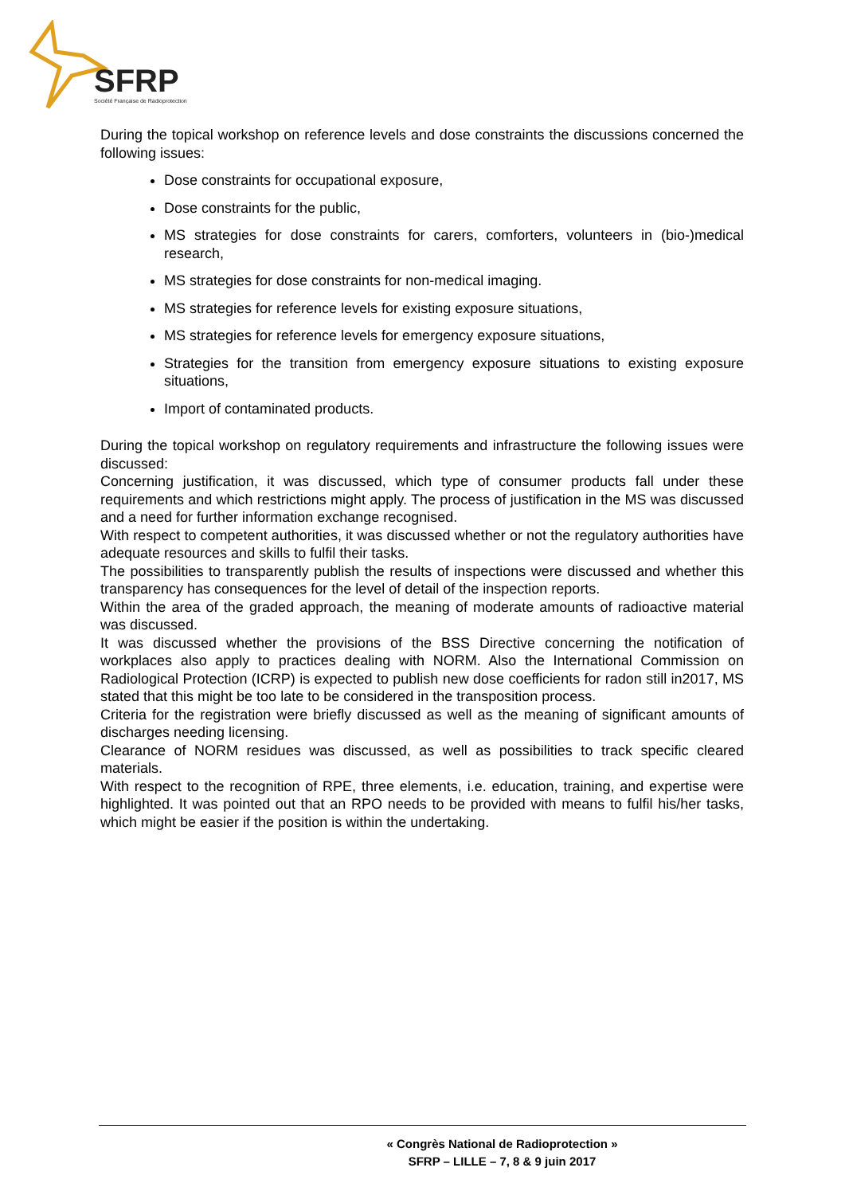SFRP
Société Française de Radioprotection
During the topical workshop on reference levels and dose constraints the discussions concerned the following issues:
Dose constraints for occupational exposure,
Dose constraints for the public,
MS strategies for dose constraints for carers, comforters, volunteers in (bio-)medical research,
MS strategies for dose constraints for non-medical imaging.
MS strategies for reference levels for existing exposure situations,
MS strategies for reference levels for emergency exposure situations,
Strategies for the transition from emergency exposure situations to existing exposure situations,
Import of contaminated products.
During the topical workshop on regulatory requirements and infrastructure the following issues were discussed:
Concerning justification, it was discussed, which type of consumer products fall under these requirements and which restrictions might apply. The process of justification in the MS was discussed and a need for further information exchange recognised.
With respect to competent authorities, it was discussed whether or not the regulatory authorities have adequate resources and skills to fulfil their tasks.
The possibilities to transparently publish the results of inspections were discussed and whether this transparency has consequences for the level of detail of the inspection reports.
Within the area of the graded approach, the meaning of moderate amounts of radioactive material was discussed.
It was discussed whether the provisions of the BSS Directive concerning the notification of workplaces also apply to practices dealing with NORM. Also the International Commission on Radiological Protection (ICRP) is expected to publish new dose coefficients for radon still in2017, MS stated that this might be too late to be considered in the transposition process.
Criteria for the registration were briefly discussed as well as the meaning of significant amounts of discharges needing licensing.
Clearance of NORM residues was discussed, as well as possibilities to track specific cleared materials.
With respect to the recognition of RPE, three elements, i.e. education, training, and expertise were highlighted. It was pointed out that an RPO needs to be provided with means to fulfil his/her tasks, which might be easier if the position is within the undertaking.
« Congrès National de Radioprotection »
SFRP – LILLE – 7, 8 & 9 juin 2017